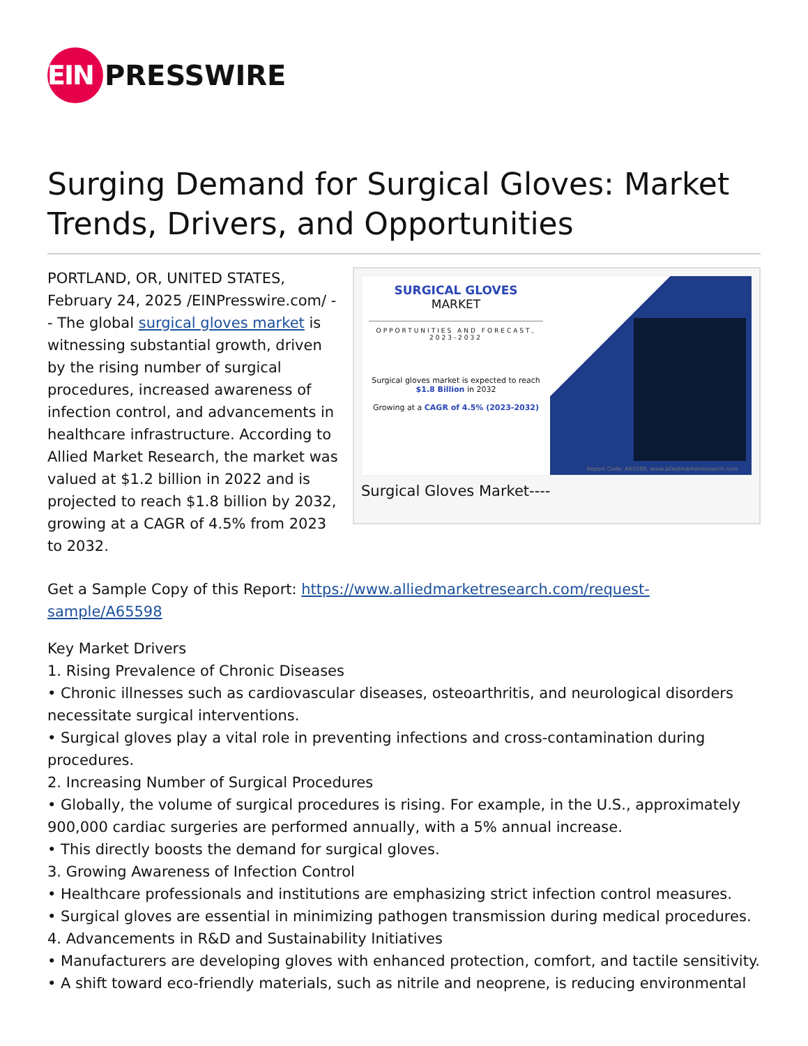EIN
PRESSWIRE
Surging Demand for Surgical Gloves: Market Trends, Drivers, and Opportunities
PORTLAND, OR, UNITED STATES, February 24, 2025 /EINPresswire.com/ -- The global surgical gloves market is witnessing substantial growth, driven by the rising number of surgical procedures, increased awareness of infection control, and advancements in healthcare infrastructure. According to Allied Market Research, the market was valued at $1.2 billion in 2022 and is projected to reach $1.8 billion by 2032, growing at a CAGR of 4.5% from 2023 to 2032.
SURGICAL GLOVES MARKET
OPPORTUNITIES AND FORECAST, 2023-2032
Surgical gloves market is expected to reach $1.8 Billion in 2032
Growing at a CAGR of 4.5% (2023-2032)
Report Code: A65598, www.alliedmarketresearch.com
Surgical Gloves Market----
Get a Sample Copy of this Report: https://www.alliedmarketresearch.com/request-sample/A65598
Key Market Drivers
1. Rising Prevalence of Chronic Diseases
• Chronic illnesses such as cardiovascular diseases, osteoarthritis, and neurological disorders necessitate surgical interventions.
• Surgical gloves play a vital role in preventing infections and cross-contamination during procedures.
2. Increasing Number of Surgical Procedures
• Globally, the volume of surgical procedures is rising. For example, in the U.S., approximately 900,000 cardiac surgeries are performed annually, with a 5% annual increase.
• This directly boosts the demand for surgical gloves.
3. Growing Awareness of Infection Control
• Healthcare professionals and institutions are emphasizing strict infection control measures.
• Surgical gloves are essential in minimizing pathogen transmission during medical procedures.
4. Advancements in R&D and Sustainability Initiatives
• Manufacturers are developing gloves with enhanced protection, comfort, and tactile sensitivity.
• A shift toward eco-friendly materials, such as nitrile and neoprene, is reducing environmental